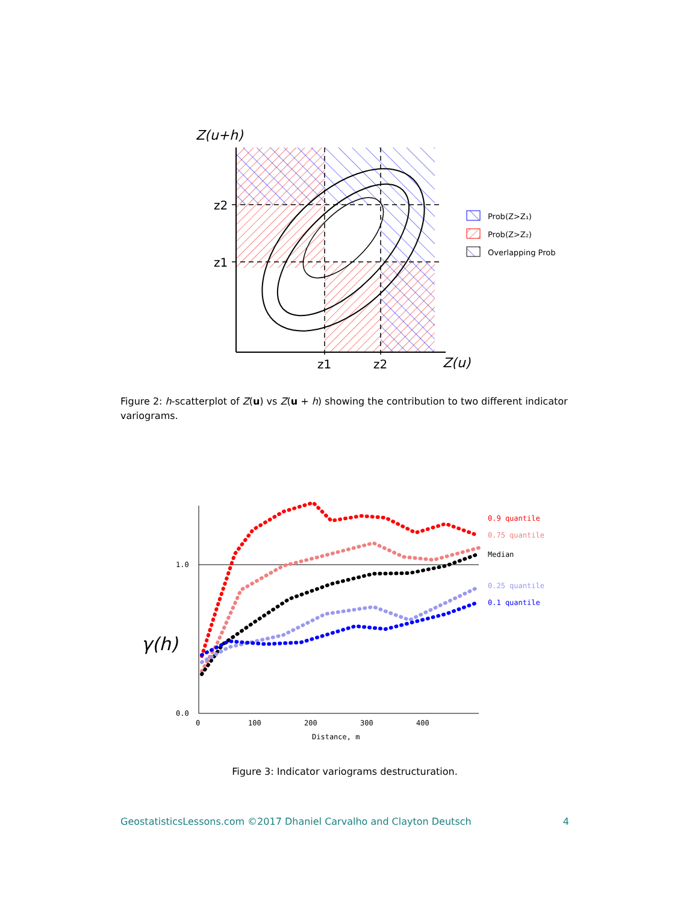Z(u+h)
z2
z1
z1
z2
Z(u)
Prob(Z>Z₁)
Prob(Z>Z₂)
Overlapping Prob
Figure 2: h-scatterplot of Z(u) vs Z(u + h) showing the contribution to two different indicator variograms.
1.0
0.0
0
100
200
300
400
Distance, m
γ(h)
0.9 quantile
0.75 quantile
Median
0.25 quantile
0.1 quantile
Figure 3: Indicator variograms destructuration.
GeostatisticsLessons.com ©2017 Dhaniel Carvalho and Clayton Deutsch 4